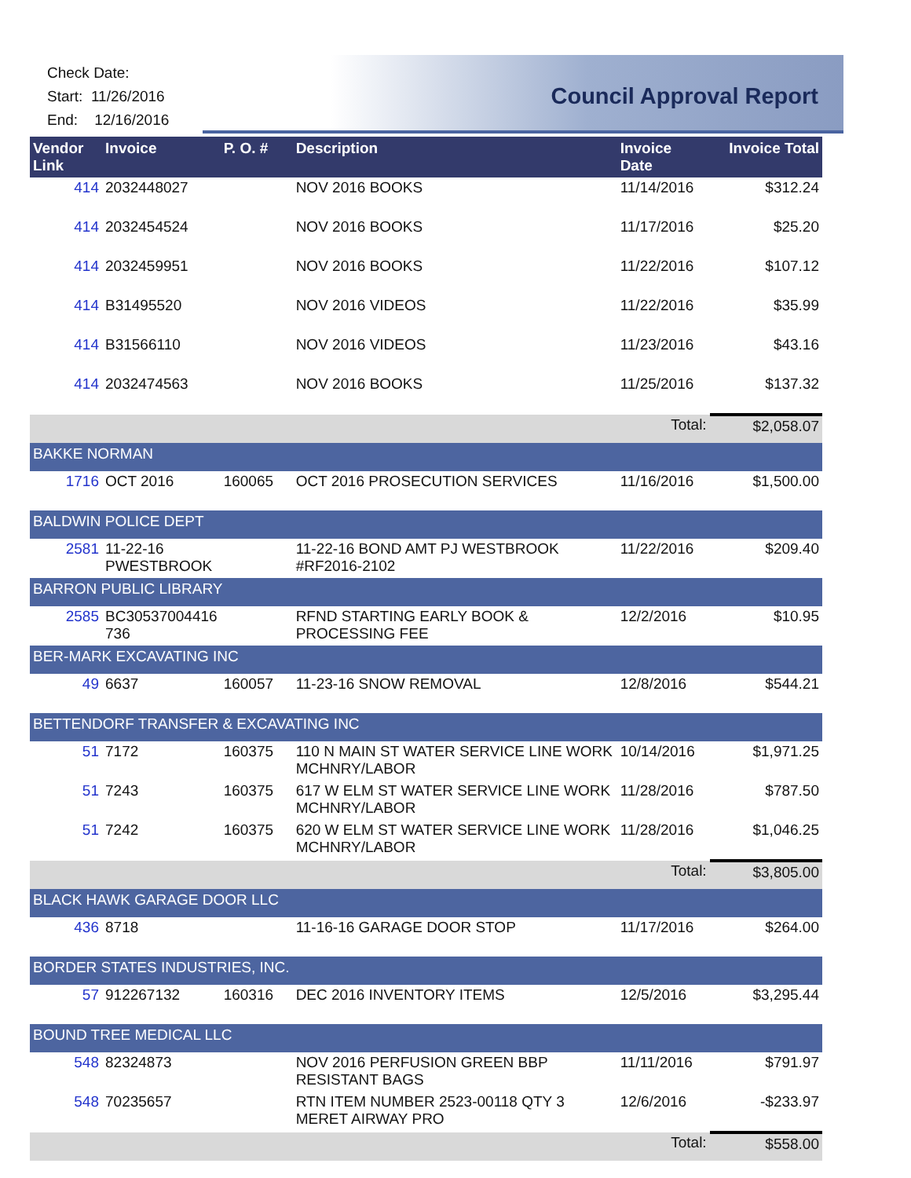Check Date:
Start: 11/26/2016
End: 12/16/2016
Council Approval Report
| Vendor Link | Invoice | P. O. # | Description | Invoice Date | Invoice Total |
| --- | --- | --- | --- | --- | --- |
| 414 | 2032448027 | | NOV 2016 BOOKS | 11/14/2016 | $312.24 |
| 414 | 2032454524 | | NOV 2016 BOOKS | 11/17/2016 | $25.20 |
| 414 | 2032459951 | | NOV 2016 BOOKS | 11/22/2016 | $107.12 |
| 414 | B31495520 | | NOV 2016 VIDEOS | 11/22/2016 | $35.99 |
| 414 | B31566110 | | NOV 2016 VIDEOS | 11/23/2016 | $43.16 |
| 414 | 2032474563 | | NOV 2016 BOOKS | 11/25/2016 | $137.32 |
| | | | | Total: | $2,058.07 |
| BAKKE NORMAN | | | | | |
| 1716 | OCT 2016 | 160065 | OCT 2016 PROSECUTION SERVICES | 11/16/2016 | $1,500.00 |
| BALDWIN POLICE DEPT | | | | | |
| 2581 | 11-22-16 PWESTBROOK | | 11-22-16 BOND AMT PJ WESTBROOK #RF2016-2102 | 11/22/2016 | $209.40 |
| BARRON PUBLIC LIBRARY | | | | | |
| 2585 | BC30537004416 736 | | RFND STARTING EARLY BOOK & PROCESSING FEE | 12/2/2016 | $10.95 |
| BER-MARK EXCAVATING INC | | | | | |
| 49 | 6637 | 160057 | 11-23-16 SNOW REMOVAL | 12/8/2016 | $544.21 |
| BETTENDORF TRANSFER & EXCAVATING INC | | | | | |
| 51 | 7172 | 160375 | 110 N MAIN ST WATER SERVICE LINE WORK MCHNRY/LABOR | 10/14/2016 | $1,971.25 |
| 51 | 7243 | 160375 | 617 W ELM ST WATER SERVICE LINE WORK MCHNRY/LABOR | 11/28/2016 | $787.50 |
| 51 | 7242 | 160375 | 620 W ELM ST WATER SERVICE LINE WORK MCHNRY/LABOR | 11/28/2016 | $1,046.25 |
| | | | | Total: | $3,805.00 |
| BLACK HAWK GARAGE DOOR LLC | | | | | |
| 436 | 8718 | | 11-16-16 GARAGE DOOR STOP | 11/17/2016 | $264.00 |
| BORDER STATES INDUSTRIES, INC. | | | | | |
| 57 | 912267132 | 160316 | DEC 2016 INVENTORY ITEMS | 12/5/2016 | $3,295.44 |
| BOUND TREE MEDICAL LLC | | | | | |
| 548 | 82324873 | | NOV 2016 PERFUSION GREEN BBP RESISTANT BAGS | 11/11/2016 | $791.97 |
| 548 | 70235657 | | RTN ITEM NUMBER 2523-00118 QTY 3 MERET AIRWAY PRO | 12/6/2016 | -$233.97 |
| | | | | Total: | $558.00 |